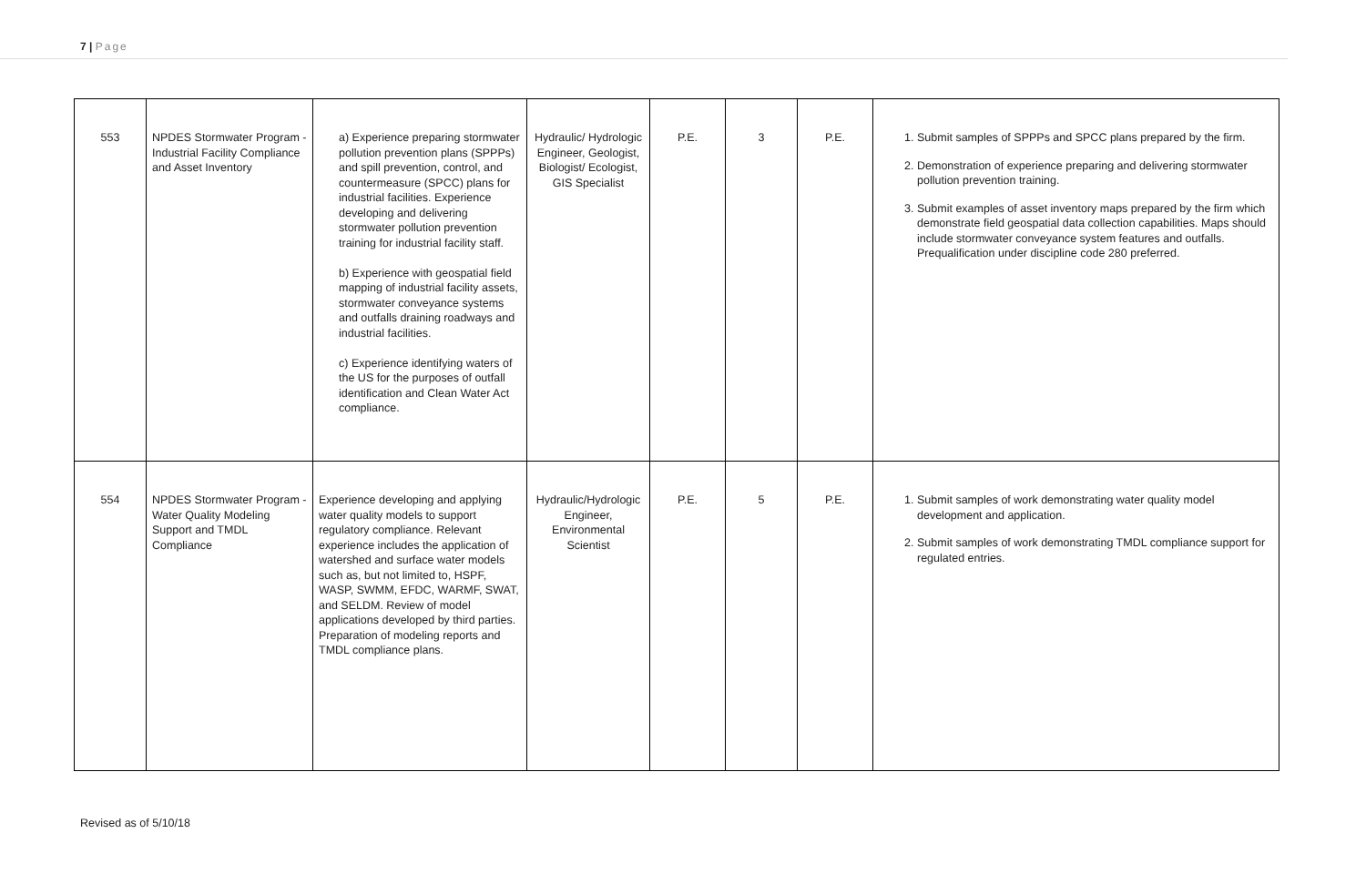7 | Page
| 553 | NPDES Stormwater Program - Industrial Facility Compliance and Asset Inventory | a) Experience preparing stormwater pollution prevention plans (SPPPs) and spill prevention, control, and countermeasure (SPCC) plans for industrial facilities. Experience developing and delivering stormwater pollution prevention training for industrial facility staff. b) Experience with geospatial field mapping of industrial facility assets, stormwater conveyance systems and outfalls draining roadways and industrial facilities. c) Experience identifying waters of the US for the purposes of outfall identification and Clean Water Act compliance. | Hydraulic/ Hydrologic Engineer, Geologist, Biologist/ Ecologist, GIS Specialist | P.E. | 3 | P.E. | 1. Submit samples of SPPPs and SPCC plans prepared by the firm. 2. Demonstration of experience preparing and delivering stormwater pollution prevention training. 3. Submit examples of asset inventory maps prepared by the firm which demonstrate field geospatial data collection capabilities. Maps should include stormwater conveyance system features and outfalls. Prequalification under discipline code 280 preferred. |
| 554 | NPDES Stormwater Program - Water Quality Modeling Support and TMDL Compliance | Experience developing and applying water quality models to support regulatory compliance. Relevant experience includes the application of watershed and surface water models such as, but not limited to, HSPF, WASP, SWMM, EFDC, WARMF, SWAT, and SELDM. Review of model applications developed by third parties. Preparation of modeling reports and TMDL compliance plans. | Hydraulic/Hydrologic Engineer, Environmental Scientist | P.E. | 5 | P.E. | 1. Submit samples of work demonstrating water quality model development and application. 2. Submit samples of work demonstrating TMDL compliance support for regulated entries. |
Revised as of 5/10/18